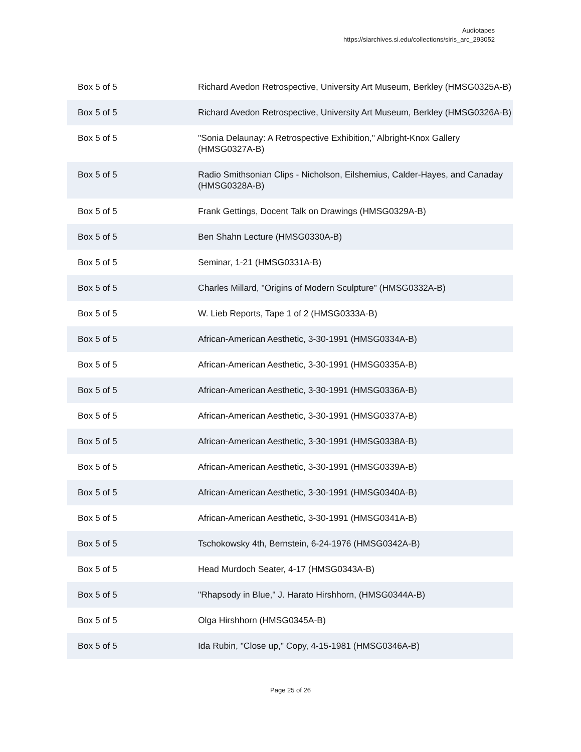Audiotapes
https://siarchives.si.edu/collections/siris_arc_293052
| Box 5 of 5 | Richard Avedon Retrospective, University Art Museum, Berkley (HMSG0325A-B) |
| Box 5 of 5 | Richard Avedon Retrospective, University Art Museum, Berkley (HMSG0326A-B) |
| Box 5 of 5 | "Sonia Delaunay: A Retrospective Exhibition," Albright-Knox Gallery (HMSG0327A-B) |
| Box 5 of 5 | Radio Smithsonian Clips - Nicholson, Eilshemius, Calder-Hayes, and Canaday (HMSG0328A-B) |
| Box 5 of 5 | Frank Gettings, Docent Talk on Drawings (HMSG0329A-B) |
| Box 5 of 5 | Ben Shahn Lecture (HMSG0330A-B) |
| Box 5 of 5 | Seminar, 1-21 (HMSG0331A-B) |
| Box 5 of 5 | Charles Millard, "Origins of Modern Sculpture" (HMSG0332A-B) |
| Box 5 of 5 | W. Lieb Reports, Tape 1 of 2 (HMSG0333A-B) |
| Box 5 of 5 | African-American Aesthetic, 3-30-1991 (HMSG0334A-B) |
| Box 5 of 5 | African-American Aesthetic, 3-30-1991 (HMSG0335A-B) |
| Box 5 of 5 | African-American Aesthetic, 3-30-1991 (HMSG0336A-B) |
| Box 5 of 5 | African-American Aesthetic, 3-30-1991 (HMSG0337A-B) |
| Box 5 of 5 | African-American Aesthetic, 3-30-1991 (HMSG0338A-B) |
| Box 5 of 5 | African-American Aesthetic, 3-30-1991 (HMSG0339A-B) |
| Box 5 of 5 | African-American Aesthetic, 3-30-1991 (HMSG0340A-B) |
| Box 5 of 5 | African-American Aesthetic, 3-30-1991 (HMSG0341A-B) |
| Box 5 of 5 | Tschokowsky 4th, Bernstein, 6-24-1976 (HMSG0342A-B) |
| Box 5 of 5 | Head Murdoch Seater, 4-17 (HMSG0343A-B) |
| Box 5 of 5 | "Rhapsody in Blue," J. Harato Hirshhorn, (HMSG0344A-B) |
| Box 5 of 5 | Olga Hirshhorn (HMSG0345A-B) |
| Box 5 of 5 | Ida Rubin, "Close up," Copy, 4-15-1981 (HMSG0346A-B) |
Page 25 of 26